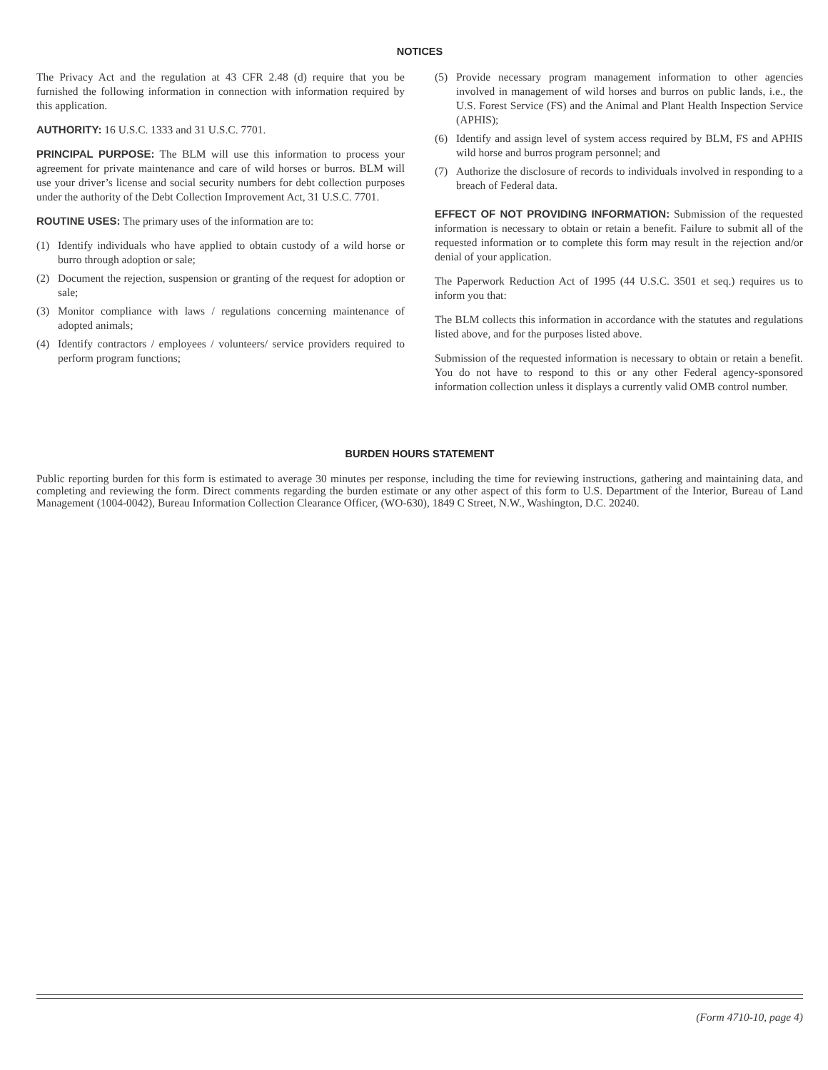NOTICES
The Privacy Act and the regulation at 43 CFR 2.48 (d) require that you be furnished the following information in connection with information required by this application.
AUTHORITY: 16 U.S.C. 1333 and 31 U.S.C. 7701.
PRINCIPAL PURPOSE: The BLM will use this information to process your agreement for private maintenance and care of wild horses or burros. BLM will use your driver’s license and social security numbers for debt collection purposes under the authority of the Debt Collection Improvement Act, 31 U.S.C. 7701.
ROUTINE USES: The primary uses of the information are to:
(1) Identify individuals who have applied to obtain custody of a wild horse or burro through adoption or sale;
(2) Document the rejection, suspension or granting of the request for adoption or sale;
(3) Monitor compliance with laws / regulations concerning maintenance of adopted animals;
(4) Identify contractors / employees / volunteers/ service providers required to perform program functions;
(5) Provide necessary program management information to other agencies involved in management of wild horses and burros on public lands, i.e., the U.S. Forest Service (FS) and the Animal and Plant Health Inspection Service (APHIS);
(6) Identify and assign level of system access required by BLM, FS and APHIS wild horse and burros program personnel; and
(7) Authorize the disclosure of records to individuals involved in responding to a breach of Federal data.
EFFECT OF NOT PROVIDING INFORMATION: Submission of the requested information is necessary to obtain or retain a benefit. Failure to submit all of the requested information or to complete this form may result in the rejection and/or denial of your application.
The Paperwork Reduction Act of 1995 (44 U.S.C. 3501 et seq.) requires us to inform you that:
The BLM collects this information in accordance with the statutes and regulations listed above, and for the purposes listed above.
Submission of the requested information is necessary to obtain or retain a benefit. You do not have to respond to this or any other Federal agency-sponsored information collection unless it displays a currently valid OMB control number.
BURDEN HOURS STATEMENT
Public reporting burden for this form is estimated to average 30 minutes per response, including the time for reviewing instructions, gathering and maintaining data, and completing and reviewing the form. Direct comments regarding the burden estimate or any other aspect of this form to U.S. Department of the Interior, Bureau of Land Management (1004-0042), Bureau Information Collection Clearance Officer, (WO-630), 1849 C Street, N.W., Washington, D.C. 20240.
(Form 4710-10, page 4)